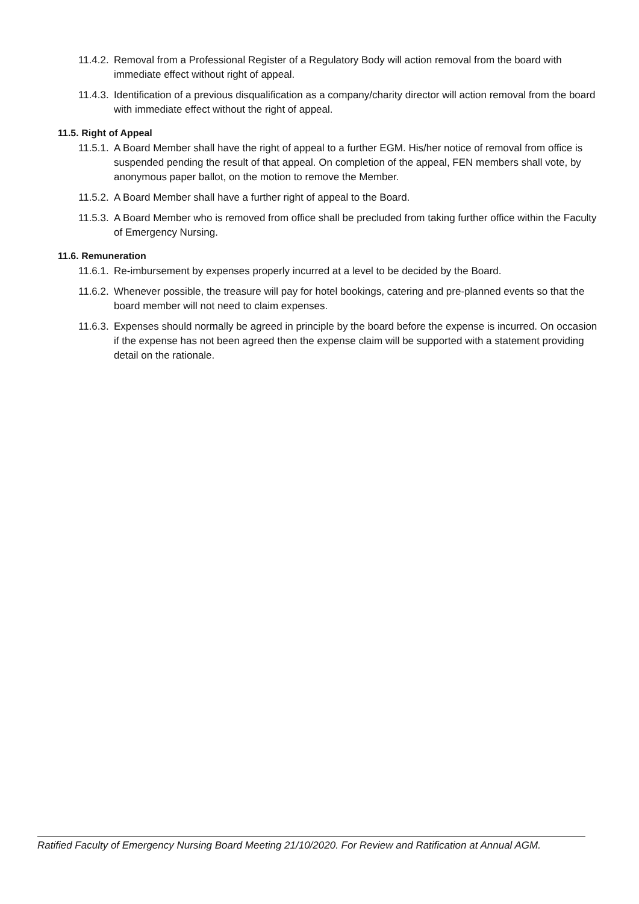11.4.2. Removal from a Professional Register of a Regulatory Body will action removal from the board with immediate effect without right of appeal.
11.4.3. Identification of a previous disqualification as a company/charity director will action removal from the board with immediate effect without the right of appeal.
11.5. Right of Appeal
11.5.1. A Board Member shall have the right of appeal to a further EGM. His/her notice of removal from office is suspended pending the result of that appeal. On completion of the appeal, FEN members shall vote, by anonymous paper ballot, on the motion to remove the Member.
11.5.2. A Board Member shall have a further right of appeal to the Board.
11.5.3. A Board Member who is removed from office shall be precluded from taking further office within the Faculty of Emergency Nursing.
11.6. Remuneration
11.6.1. Re-imbursement by expenses properly incurred at a level to be decided by the Board.
11.6.2. Whenever possible, the treasure will pay for hotel bookings, catering and pre-planned events so that the board member will not need to claim expenses.
11.6.3. Expenses should normally be agreed in principle by the board before the expense is incurred. On occasion if the expense has not been agreed then the expense claim will be supported with a statement providing detail on the rationale.
Ratified Faculty of Emergency Nursing Board Meeting 21/10/2020. For Review and Ratification at Annual AGM.